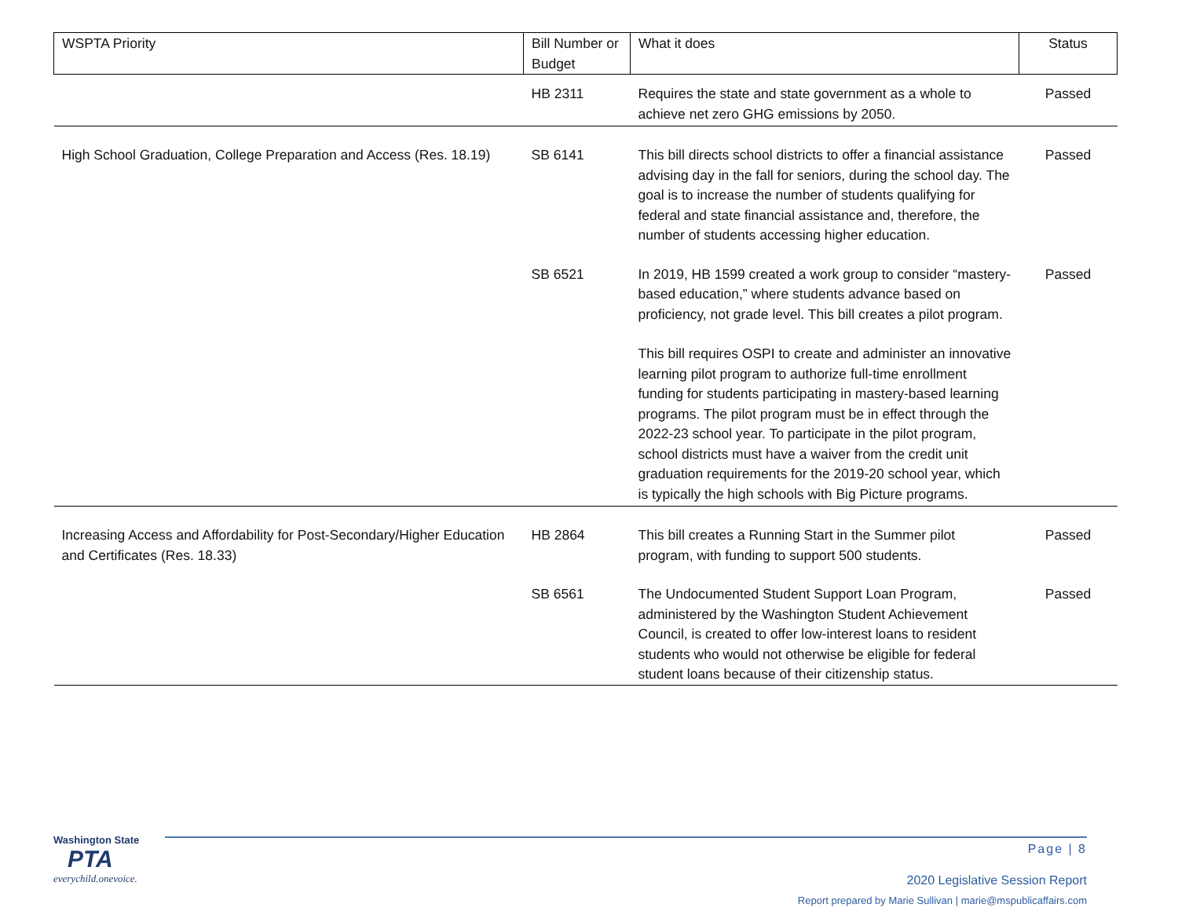| WSPTA Priority | Bill Number or Budget | What it does | Status |
| --- | --- | --- | --- |
| | HB 2311 | Requires the state and state government as a whole to achieve net zero GHG emissions by 2050. | Passed |
| High School Graduation, College Preparation and Access (Res. 18.19) | SB 6141 | This bill directs school districts to offer a financial assistance advising day in the fall for seniors, during the school day. The goal is to increase the number of students qualifying for federal and state financial assistance and, therefore, the number of students accessing higher education. | Passed |
| | SB 6521 | In 2019, HB 1599 created a work group to consider “mastery-based education,” where students advance based on proficiency, not grade level. This bill creates a pilot program. This bill requires OSPI to create and administer an innovative learning pilot program to authorize full-time enrollment funding for students participating in mastery-based learning programs. The pilot program must be in effect through the 2022-23 school year. To participate in the pilot program, school districts must have a waiver from the credit unit graduation requirements for the 2019-20 school year, which is typically the high schools with Big Picture programs. | Passed |
| Increasing Access and Affordability for Post-Secondary/Higher Education and Certificates (Res. 18.33) | HB 2864 | This bill creates a Running Start in the Summer pilot program, with funding to support 500 students. | Passed |
| | SB 6561 | The Undocumented Student Support Loan Program, administered by the Washington Student Achievement Council, is created to offer low-interest loans to resident students who would not otherwise be eligible for federal student loans because of their citizenship status. | Passed |
Washington State
PTA
everychild.onevoice.
Page | 8
2020 Legislative Session Report
Report prepared by Marie Sullivan | marie@mspublicaffairs.com